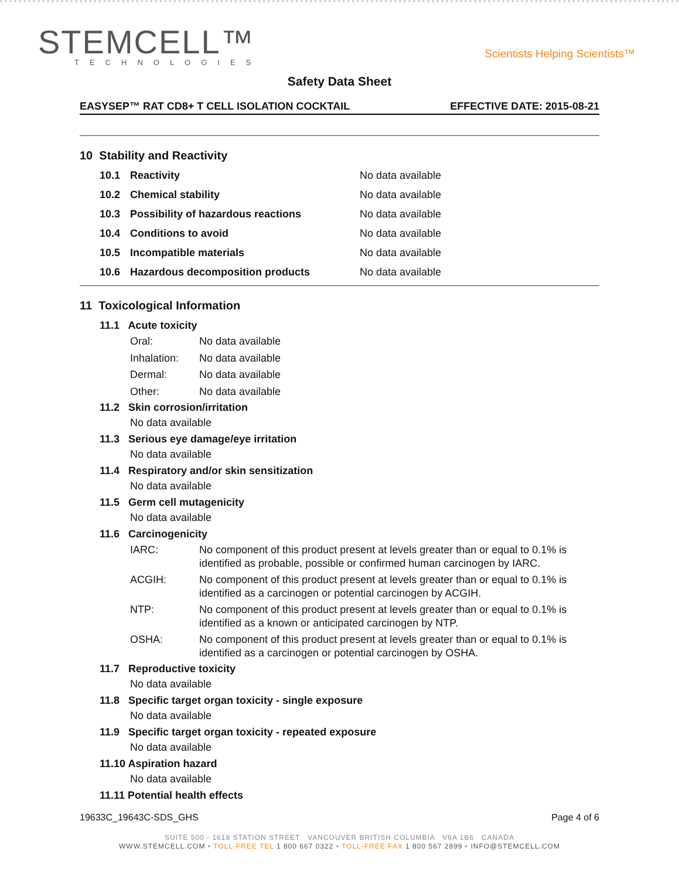STEMCELL™
TECHNOLOGIES
Scientists Helping Scientists™
Safety Data Sheet
EASYSEP™ RAT CD8+ T CELL ISOLATION COCKTAIL EFFECTIVE DATE: 2015-08-21
10 Stability and Reactivity
10.1 Reactivity No data available
10.2 Chemical stability No data available
10.3 Possibility of hazardous reactions No data available
10.4 Conditions to avoid No data available
10.5 Incompatible materials No data available
10.6 Hazardous decomposition products No data available
11 Toxicological Information
11.1 Acute toxicity
Oral: No data available
Inhalation: No data available
Dermal: No data available
Other: No data available
11.2 Skin corrosion/irritation
No data available
11.3 Serious eye damage/eye irritation
No data available
11.4 Respiratory and/or skin sensitization
No data available
11.5 Germ cell mutagenicity
No data available
11.6 Carcinogenicity
IARC: No component of this product present at levels greater than or equal to 0.1% is identified as probable, possible or confirmed human carcinogen by IARC.
ACGIH: No component of this product present at levels greater than or equal to 0.1% is identified as a carcinogen or potential carcinogen by ACGIH.
NTP: No component of this product present at levels greater than or equal to 0.1% is identified as a known or anticipated carcinogen by NTP.
OSHA: No component of this product present at levels greater than or equal to 0.1% is identified as a carcinogen or potential carcinogen by OSHA.
11.7 Reproductive toxicity
No data available
11.8 Specific target organ toxicity - single exposure
No data available
11.9 Specific target organ toxicity - repeated exposure
No data available
11.10 Aspiration hazard
No data available
11.11 Potential health effects
19633C_19643C-SDS_GHS Page 4 of 6
SUITE 500 - 1618 STATION STREET VANCOUVER BRITISH COLUMBIA V6A 1B6 CANADA
WWW.STEMCELL.COM • TOLL-FREE TEL 1 800 667 0322 • TOLL-FREE FAX 1 800 567 2899 • INFO@STEMCELL.COM